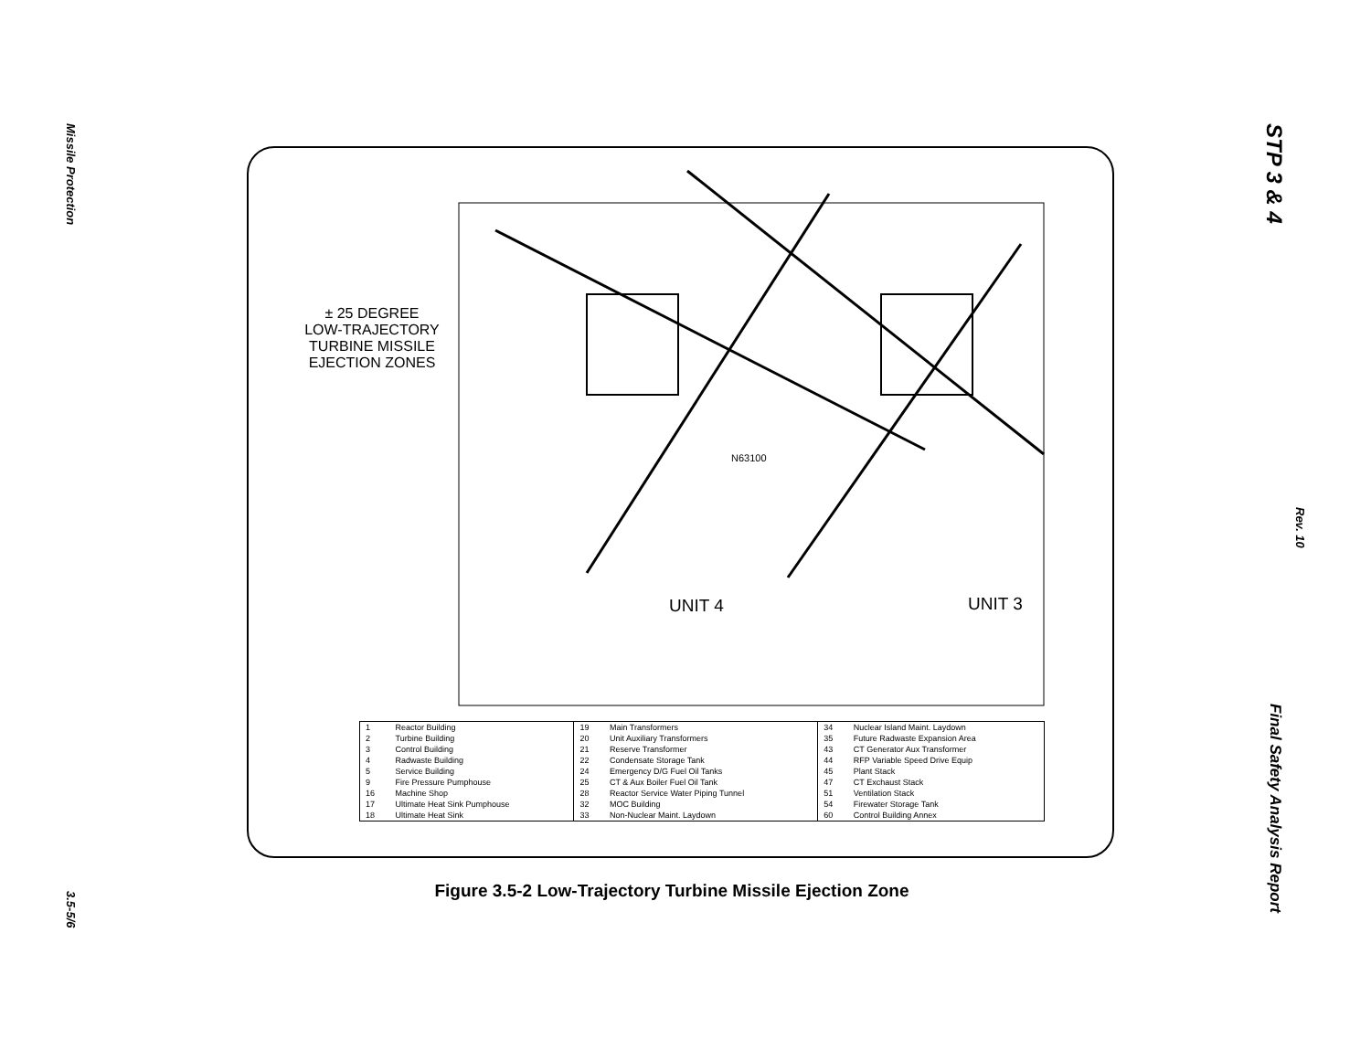Missile Protection
3.5-5/6
STP 3 & 4
Rev. 10
Final Safety Analysis Report
± 25 DEGREE
LOW-TRAJECTORY
TURBINE MISSILE
EJECTION ZONES
UNIT 4 UNIT 3
N63100
| 1 2 3 4 5 9 16 17 18 | Reactor Building Turbine Building Control Building Radwaste Building Service Building Fire Pressure Pumphouse Machine Shop Ultimate Heat Sink Pumphouse Ultimate Heat Sink | 19 20 21 22 24 25 28 32 33 | Main Transformers Unit Auxiliary Transformers Reserve Transformer Condensate Storage Tank Emergency D/G Fuel Oil Tanks CT & Aux Boiler Fuel Oil Tank Reactor Service Water Piping Tunnel MOC Building Non-Nuclear Maint. Laydown | 34 35 43 44 45 47 51 54 60 | Nuclear Island Maint. Laydown Future Radwaste Expansion Area CT Generator Aux Transformer RFP Variable Speed Drive Equip Plant Stack CT Exchaust Stack Ventilation Stack Firewater Storage Tank Control Building Annex |
Figure 3.5-2 Low-Trajectory Turbine Missile Ejection Zone